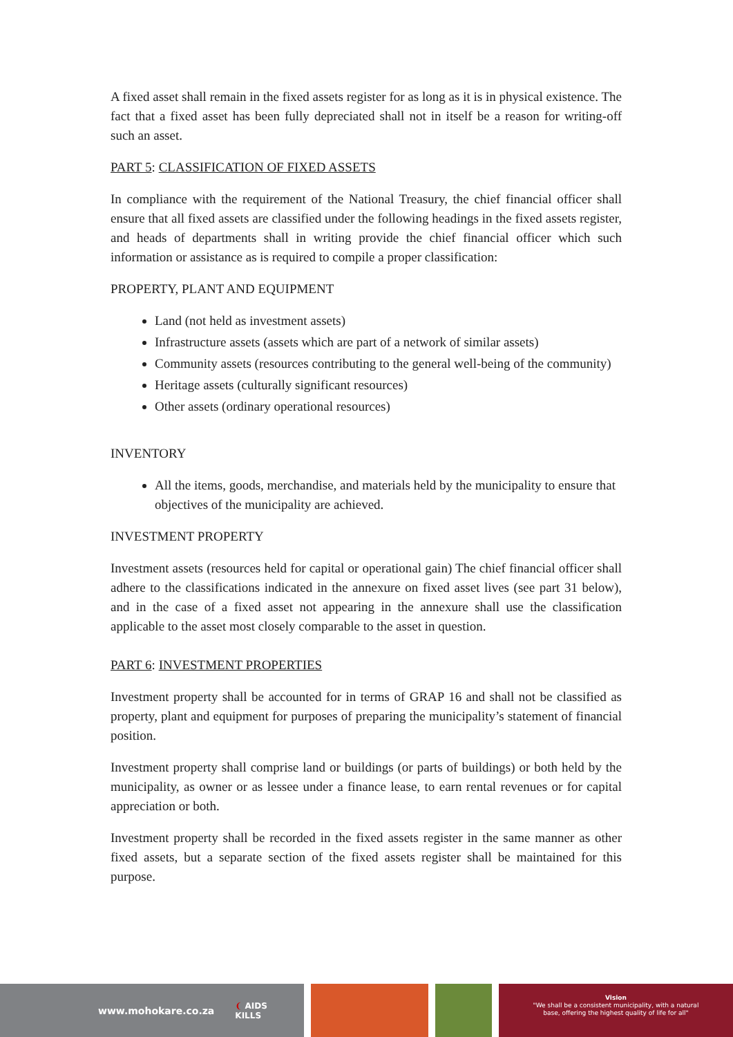A fixed asset shall remain in the fixed assets register for as long as it is in physical existence. The fact that a fixed asset has been fully depreciated shall not in itself be a reason for writing-off such an asset.
PART 5: CLASSIFICATION OF FIXED ASSETS
In compliance with the requirement of the National Treasury, the chief financial officer shall ensure that all fixed assets are classified under the following headings in the fixed assets register, and heads of departments shall in writing provide the chief financial officer which such information or assistance as is required to compile a proper classification:
PROPERTY, PLANT AND EQUIPMENT
Land (not held as investment assets)
Infrastructure assets (assets which are part of a network of similar assets)
Community assets (resources contributing to the general well-being of the community)
Heritage assets (culturally significant resources)
Other assets (ordinary operational resources)
INVENTORY
All the items, goods, merchandise, and materials held by the municipality to ensure that objectives of the municipality are achieved.
INVESTMENT PROPERTY
Investment assets (resources held for capital or operational gain) The chief financial officer shall adhere to the classifications indicated in the annexure on fixed asset lives (see part 31 below), and in the case of a fixed asset not appearing in the annexure shall use the classification applicable to the asset most closely comparable to the asset in question.
PART 6: INVESTMENT PROPERTIES
Investment property shall be accounted for in terms of GRAP 16 and shall not be classified as property, plant and equipment for purposes of preparing the municipality’s statement of financial position.
Investment property shall comprise land or buildings (or parts of buildings) or both held by the municipality, as owner or as lessee under a finance lease, to earn rental revenues or for capital appreciation or both.
Investment property shall be recorded in the fixed assets register in the same manner as other fixed assets, but a separate section of the fixed assets register shall be maintained for this purpose.
www.mohokare.co.za ❨ AIDS
KILLS
Vision
"We shall be a consistent municipality, with a natural
base, offering the highest quality of life for all"